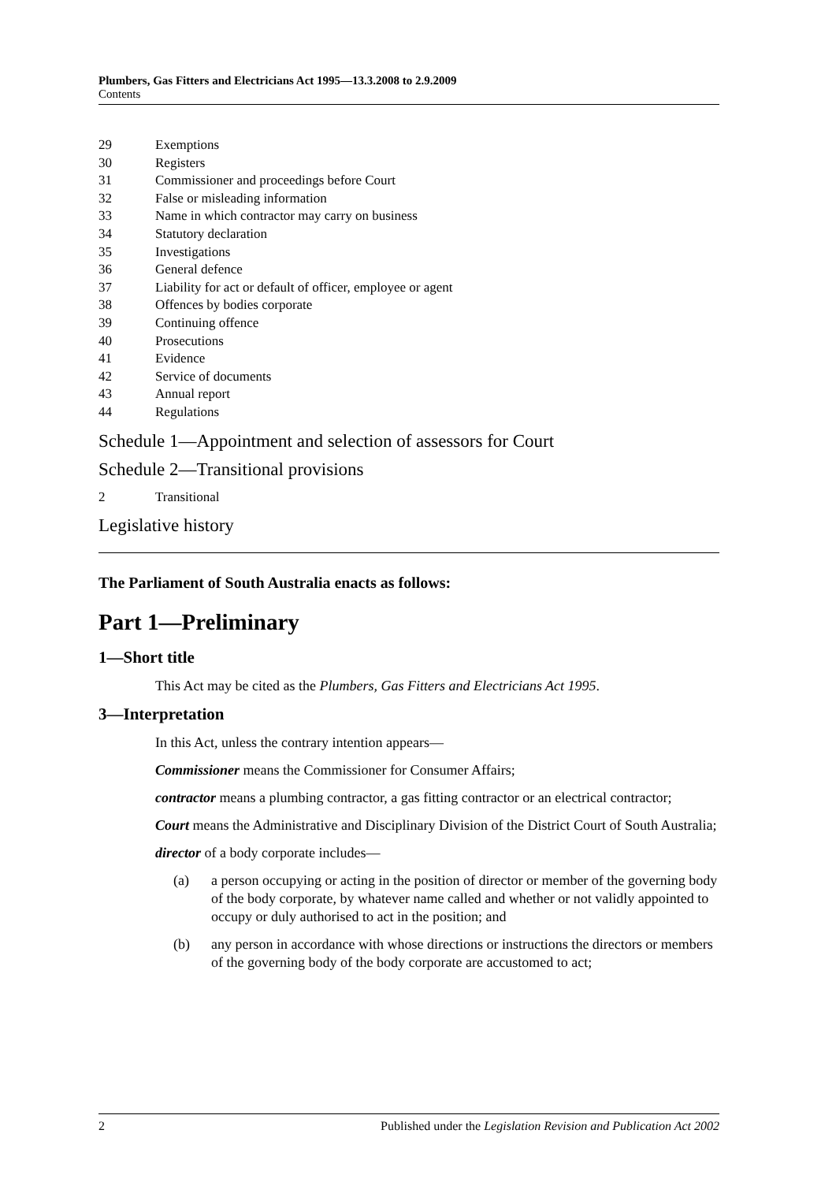Plumbers, Gas Fitters and Electricians Act 1995—13.3.2008 to 2.9.2009
Contents
29 Exemptions
30 Registers
31 Commissioner and proceedings before Court
32 False or misleading information
33 Name in which contractor may carry on business
34 Statutory declaration
35 Investigations
36 General defence
37 Liability for act or default of officer, employee or agent
38 Offences by bodies corporate
39 Continuing offence
40 Prosecutions
41 Evidence
42 Service of documents
43 Annual report
44 Regulations
Schedule 1—Appointment and selection of assessors for Court
Schedule 2—Transitional provisions
2 Transitional
Legislative history
The Parliament of South Australia enacts as follows:
Part 1—Preliminary
1—Short title
This Act may be cited as the Plumbers, Gas Fitters and Electricians Act 1995.
3—Interpretation
In this Act, unless the contrary intention appears—
Commissioner means the Commissioner for Consumer Affairs;
contractor means a plumbing contractor, a gas fitting contractor or an electrical contractor;
Court means the Administrative and Disciplinary Division of the District Court of South Australia;
director of a body corporate includes—
(a) a person occupying or acting in the position of director or member of the governing body of the body corporate, by whatever name called and whether or not validly appointed to occupy or duly authorised to act in the position; and
(b) any person in accordance with whose directions or instructions the directors or members of the governing body of the body corporate are accustomed to act;
2 Published under the Legislation Revision and Publication Act 2002